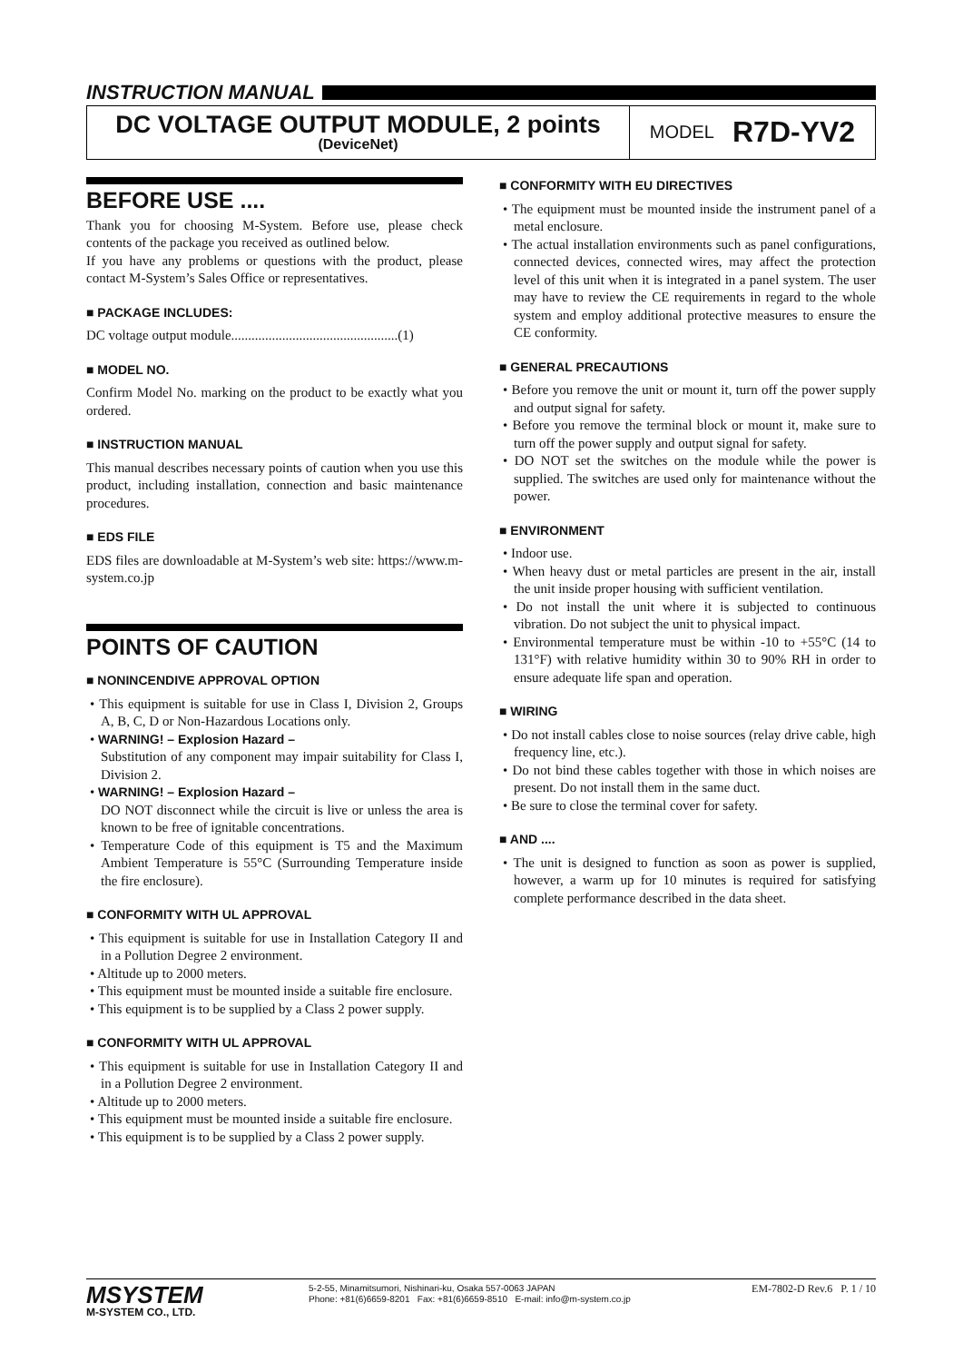INSTRUCTION MANUAL
DC VOLTAGE OUTPUT MODULE, 2 points
(DeviceNet)
MODEL R7D-YV2
BEFORE USE ....
Thank you for choosing M-System. Before use, please check contents of the package you received as outlined below.
If you have any problems or questions with the product, please contact M-System’s Sales Office or representatives.
■ PACKAGE INCLUDES:
DC voltage output module.................................................(1)
■ MODEL NO.
Confirm Model No. marking on the product to be exactly what you ordered.
■ INSTRUCTION MANUAL
This manual describes necessary points of caution when you use this product, including installation, connection and basic maintenance procedures.
■ EDS FILE
EDS files are downloadable at M-System’s web site: https://www.m-system.co.jp
POINTS OF CAUTION
■ NONINCENDIVE APPROVAL OPTION
• This equipment is suitable for use in Class I, Division 2, Groups A, B, C, D or Non-Hazardous Locations only.
• WARNING! – Explosion Hazard –
Substitution of any component may impair suitability for Class I, Division 2.
• WARNING! – Explosion Hazard –
DO NOT disconnect while the circuit is live or unless the area is known to be free of ignitable concentrations.
• Temperature Code of this equipment is T5 and the Maximum Ambient Temperature is 55°C (Surrounding Temperature inside the fire enclosure).
■ CONFORMITY WITH UL APPROVAL
• This equipment is suitable for use in Installation Category II and in a Pollution Degree 2 environment.
• Altitude up to 2000 meters.
• This equipment must be mounted inside a suitable fire enclosure.
• This equipment is to be supplied by a Class 2 power supply.
■ CONFORMITY WITH UL APPROVAL
• This equipment is suitable for use in Installation Category II and in a Pollution Degree 2 environment.
• Altitude up to 2000 meters.
• This equipment must be mounted inside a suitable fire enclosure.
• This equipment is to be supplied by a Class 2 power supply.
■ CONFORMITY WITH EU DIRECTIVES
• The equipment must be mounted inside the instrument panel of a metal enclosure.
• The actual installation environments such as panel configurations, connected devices, connected wires, may affect the protection level of this unit when it is integrated in a panel system. The user may have to review the CE requirements in regard to the whole system and employ additional protective measures to ensure the CE conformity.
■ GENERAL PRECAUTIONS
• Before you remove the unit or mount it, turn off the power supply and output signal for safety.
• Before you remove the terminal block or mount it, make sure to turn off the power supply and output signal for safety.
• DO NOT set the switches on the module while the power is supplied. The switches are used only for maintenance without the power.
■ ENVIRONMENT
• Indoor use.
• When heavy dust or metal particles are present in the air, install the unit inside proper housing with sufficient ventilation.
• Do not install the unit where it is subjected to continuous vibration. Do not subject the unit to physical impact.
• Environmental temperature must be within -10 to +55°C (14 to 131°F) with relative humidity within 30 to 90% RH in order to ensure adequate life span and operation.
■ WIRING
• Do not install cables close to noise sources (relay drive cable, high frequency line, etc.).
• Do not bind these cables together with those in which noises are present. Do not install them in the same duct.
• Be sure to close the terminal cover for safety.
■ AND ....
• The unit is designed to function as soon as power is supplied, however, a warm up for 10 minutes is required for satisfying complete performance described in the data sheet.
MSYSTEM
M-SYSTEM CO., LTD.
5-2-55, Minamitsumori, Nishinari-ku, Osaka 557-0063 JAPAN
Phone: +81(6)6659-8201 Fax: +81(6)6659-8510 E-mail: info@m-system.co.jp
EM-7802-D Rev.6 P. 1 / 10